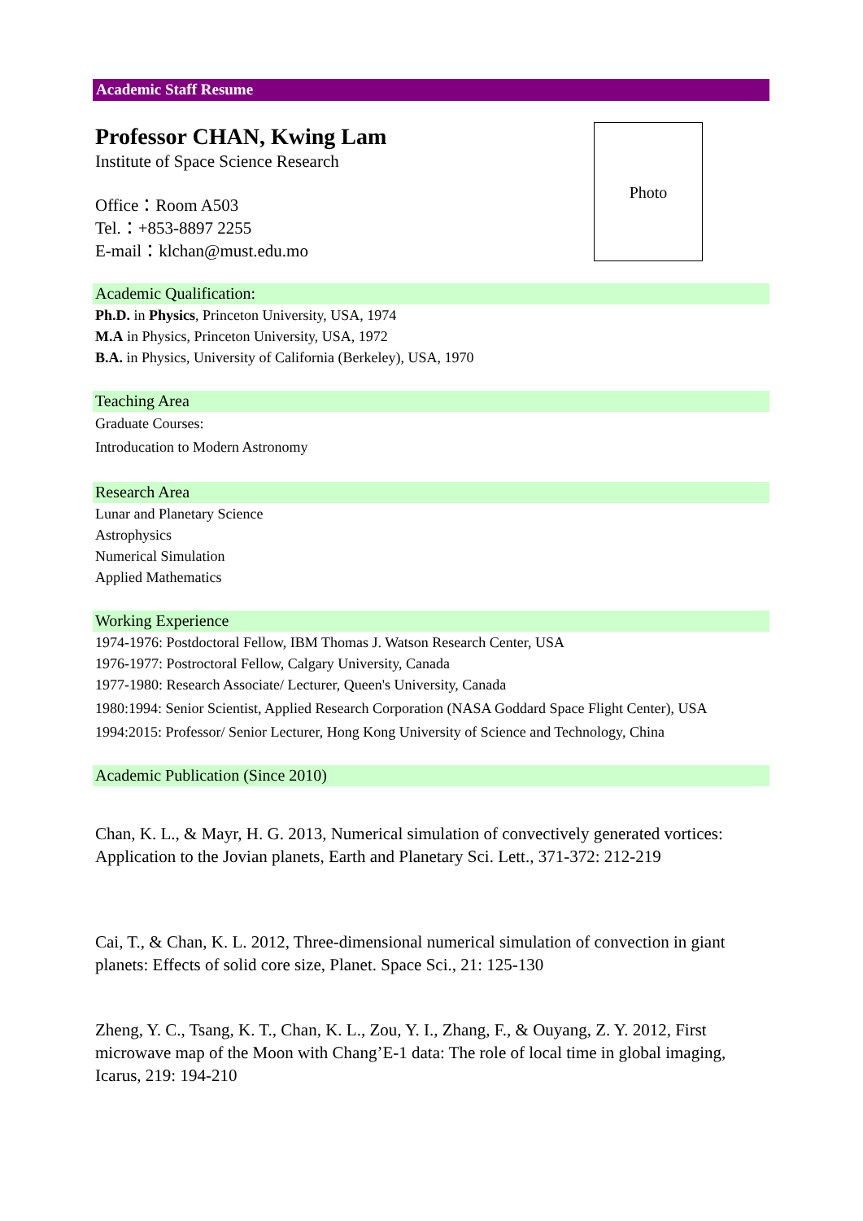Academic Staff Resume
Photo
Professor CHAN, Kwing Lam
Institute of Space Science Research
Office：Room A503
Tel.：+853-8897 2255
E-mail：klchan@must.edu.mo
Academic Qualification:
Ph.D. in Physics, Princeton University, USA, 1974
M.A in Physics, Princeton University, USA, 1972
B.A. in Physics, University of California (Berkeley), USA, 1970
Teaching Area
Graduate Courses:
Introducation to Modern Astronomy
Research Area
Lunar and Planetary Science
Astrophysics
Numerical Simulation
Applied Mathematics
Working Experience
1974-1976: Postdoctoral Fellow, IBM Thomas J. Watson Research Center, USA
1976-1977: Postroctoral Fellow, Calgary University, Canada
1977-1980: Research Associate/ Lecturer, Queen's University, Canada
1980:1994: Senior Scientist, Applied Research Corporation (NASA Goddard Space Flight Center), USA
1994:2015: Professor/ Senior Lecturer, Hong Kong University of Science and Technology, China
Academic Publication (Since 2010)
Chan, K. L., & Mayr, H. G. 2013, Numerical simulation of convectively generated vortices: Application to the Jovian planets, Earth and Planetary Sci. Lett., 371-372: 212-219
Cai, T., & Chan, K. L. 2012, Three-dimensional numerical simulation of convection in giant planets: Effects of solid core size, Planet. Space Sci., 21: 125-130
Zheng, Y. C., Tsang, K. T., Chan, K. L., Zou, Y. I., Zhang, F., & Ouyang, Z. Y. 2012, First microwave map of the Moon with Chang’E-1 data: The role of local time in global imaging, Icarus, 219: 194-210